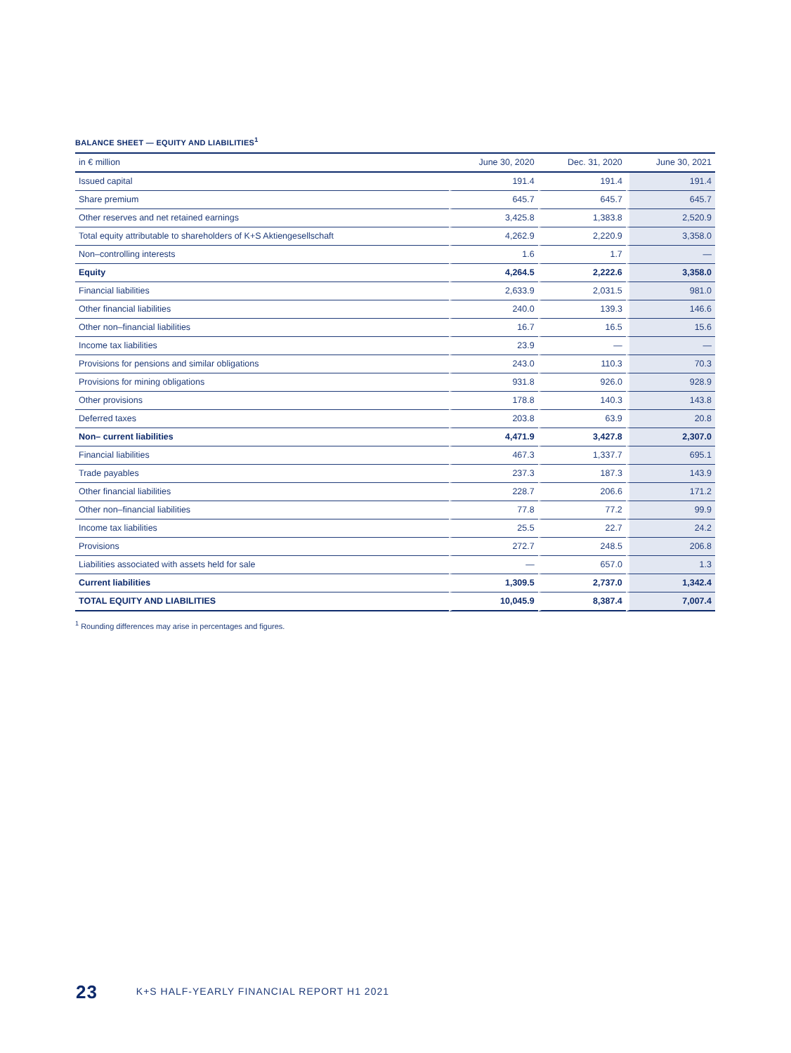BALANCE SHEET — EQUITY AND LIABILITIES<sup>1</sup>
| in € million | June 30, 2020 | Dec. 31, 2020 | June 30, 2021 |
| --- | --- | --- | --- |
| Issued capital | 191.4 | 191.4 | 191.4 |
| Share premium | 645.7 | 645.7 | 645.7 |
| Other reserves and net retained earnings | 3,425.8 | 1,383.8 | 2,520.9 |
| Total equity attributable to shareholders of K+S Aktiengesellschaft | 4,262.9 | 2,220.9 | 3,358.0 |
| Non–controlling interests | 1.6 | 1.7 | — |
| Equity | 4,264.5 | 2,222.6 | 3,358.0 |
| Financial liabilities | 2,633.9 | 2,031.5 | 981.0 |
| Other financial liabilities | 240.0 | 139.3 | 146.6 |
| Other non–financial liabilities | 16.7 | 16.5 | 15.6 |
| Income tax liabilities | 23.9 | — | — |
| Provisions for pensions and similar obligations | 243.0 | 110.3 | 70.3 |
| Provisions for mining obligations | 931.8 | 926.0 | 928.9 |
| Other provisions | 178.8 | 140.3 | 143.8 |
| Deferred taxes | 203.8 | 63.9 | 20.8 |
| Non– current liabilities | 4,471.9 | 3,427.8 | 2,307.0 |
| Financial liabilities | 467.3 | 1,337.7 | 695.1 |
| Trade payables | 237.3 | 187.3 | 143.9 |
| Other financial liabilities | 228.7 | 206.6 | 171.2 |
| Other non–financial liabilities | 77.8 | 77.2 | 99.9 |
| Income tax liabilities | 25.5 | 22.7 | 24.2 |
| Provisions | 272.7 | 248.5 | 206.8 |
| Liabilities associated with assets held for sale | — | 657.0 | 1.3 |
| Current liabilities | 1,309.5 | 2,737.0 | 1,342.4 |
| TOTAL EQUITY AND LIABILITIES | 10,045.9 | 8,387.4 | 7,007.4 |
<sup>1</sup> Rounding differences may arise in percentages and figures.
23 K+S HALF-YEARLY FINANCIAL REPORT H1 2021